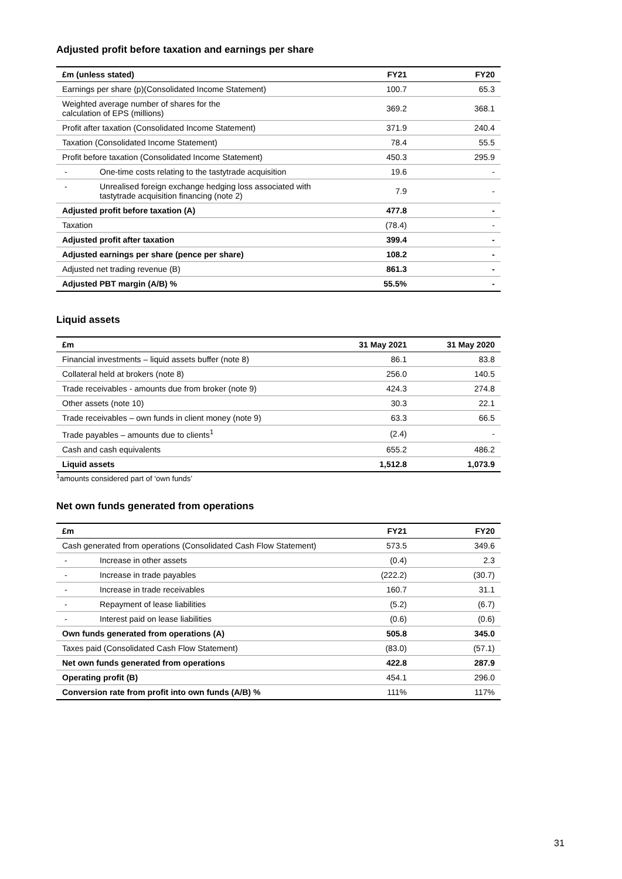Adjusted profit before taxation and earnings per share
| £m (unless stated) | FY21 | FY20 |
| --- | --- | --- |
| Earnings per share (p)(Consolidated Income Statement) | 100.7 | 65.3 |
| Weighted average number of shares for the calculation of EPS (millions) | 369.2 | 368.1 |
| Profit after taxation (Consolidated Income Statement) | 371.9 | 240.4 |
| Taxation (Consolidated Income Statement) | 78.4 | 55.5 |
| Profit before taxation (Consolidated Income Statement) | 450.3 | 295.9 |
| - One-time costs relating to the tastytrade acquisition | 19.6 | - |
| - Unrealised foreign exchange hedging loss associated with tastytrade acquisition financing (note 2) | 7.9 | - |
| Adjusted profit before taxation (A) | 477.8 | - |
| Taxation | (78.4) | - |
| Adjusted profit after taxation | 399.4 | - |
| Adjusted earnings per share (pence per share) | 108.2 | - |
| Adjusted net trading revenue (B) | 861.3 | - |
| Adjusted PBT margin (A/B) % | 55.5% | - |
Liquid assets
| £m | 31 May 2021 | 31 May 2020 |
| --- | --- | --- |
| Financial investments – liquid assets buffer (note 8) | 86.1 | 83.8 |
| Collateral held at brokers (note 8) | 256.0 | 140.5 |
| Trade receivables - amounts due from broker (note 9) | 424.3 | 274.8 |
| Other assets (note 10) | 30.3 | 22.1 |
| Trade receivables – own funds in client money (note 9) | 63.3 | 66.5 |
| Trade payables – amounts due to clients<sup>1</sup> | (2.4) | - |
| Cash and cash equivalents | 655.2 | 486.2 |
| Liquid assets | 1,512.8 | 1,073.9 |
<sup>1</sup> amounts considered part of ‘own funds’
Net own funds generated from operations
| £m | FY21 | FY20 |
| --- | --- | --- |
| Cash generated from operations (Consolidated Cash Flow Statement) | 573.5 | 349.6 |
| - Increase in other assets | (0.4) | 2.3 |
| - Increase in trade payables | (222.2) | (30.7) |
| - Increase in trade receivables | 160.7 | 31.1 |
| - Repayment of lease liabilities | (5.2) | (6.7) |
| - Interest paid on lease liabilities | (0.6) | (0.6) |
| Own funds generated from operations (A) | 505.8 | 345.0 |
| Taxes paid (Consolidated Cash Flow Statement) | (83.0) | (57.1) |
| Net own funds generated from operations | 422.8 | 287.9 |
| Operating profit (B) | 454.1 | 296.0 |
| Conversion rate from profit into own funds (A/B) % | 111% | 117% |
31